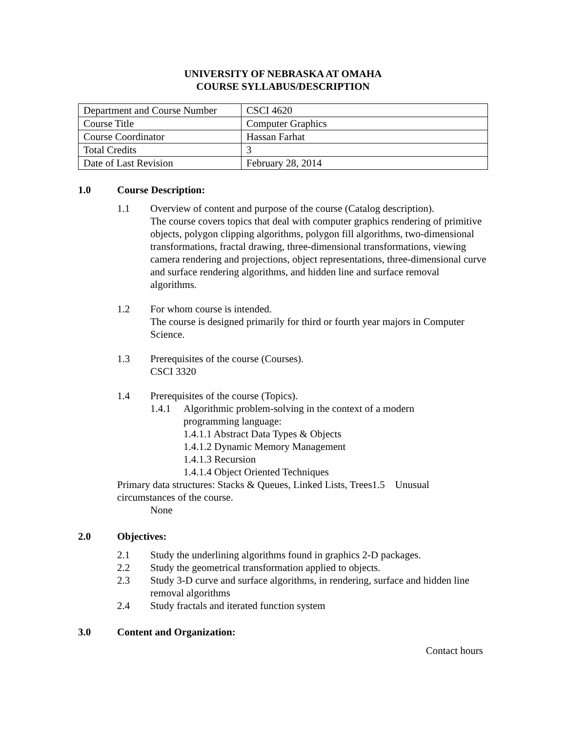UNIVERSITY OF NEBRASKA AT OMAHA
COURSE SYLLABUS/DESCRIPTION
| Department and Course Number | CSCI 4620 |
| Course Title | Computer Graphics |
| Course Coordinator | Hassan Farhat |
| Total Credits | 3 |
| Date of Last Revision | February 28, 2014 |
1.0 Course Description:
1.1 Overview of content and purpose of the course (Catalog description).
The course covers topics that deal with computer graphics rendering of primitive objects, polygon clipping algorithms, polygon fill algorithms, two-dimensional transformations, fractal drawing, three-dimensional transformations, viewing camera rendering and projections, object representations, three-dimensional curve and surface rendering algorithms, and hidden line and surface removal algorithms.
1.2 For whom course is intended.
The course is designed primarily for third or fourth year majors in Computer Science.
1.3 Prerequisites of the course (Courses).
CSCI 3320
1.4 Prerequisites of the course (Topics).
1.4.1 Algorithmic problem-solving in the context of a modern
programming language:
1.4.1.1 Abstract Data Types & Objects
1.4.1.2 Dynamic Memory Management
1.4.1.3 Recursion
1.4.1.4 Object Oriented Techniques
Primary data structures: Stacks & Queues, Linked Lists, Trees1.5 Unusual circumstances of the course.
None
2.0 Objectives:
2.1 Study the underlining algorithms found in graphics 2-D packages.
2.2 Study the geometrical transformation applied to objects.
2.3 Study 3-D curve and surface algorithms, in rendering, surface and hidden line removal algorithms
2.4 Study fractals and iterated function system
3.0 Content and Organization:
Contact hours